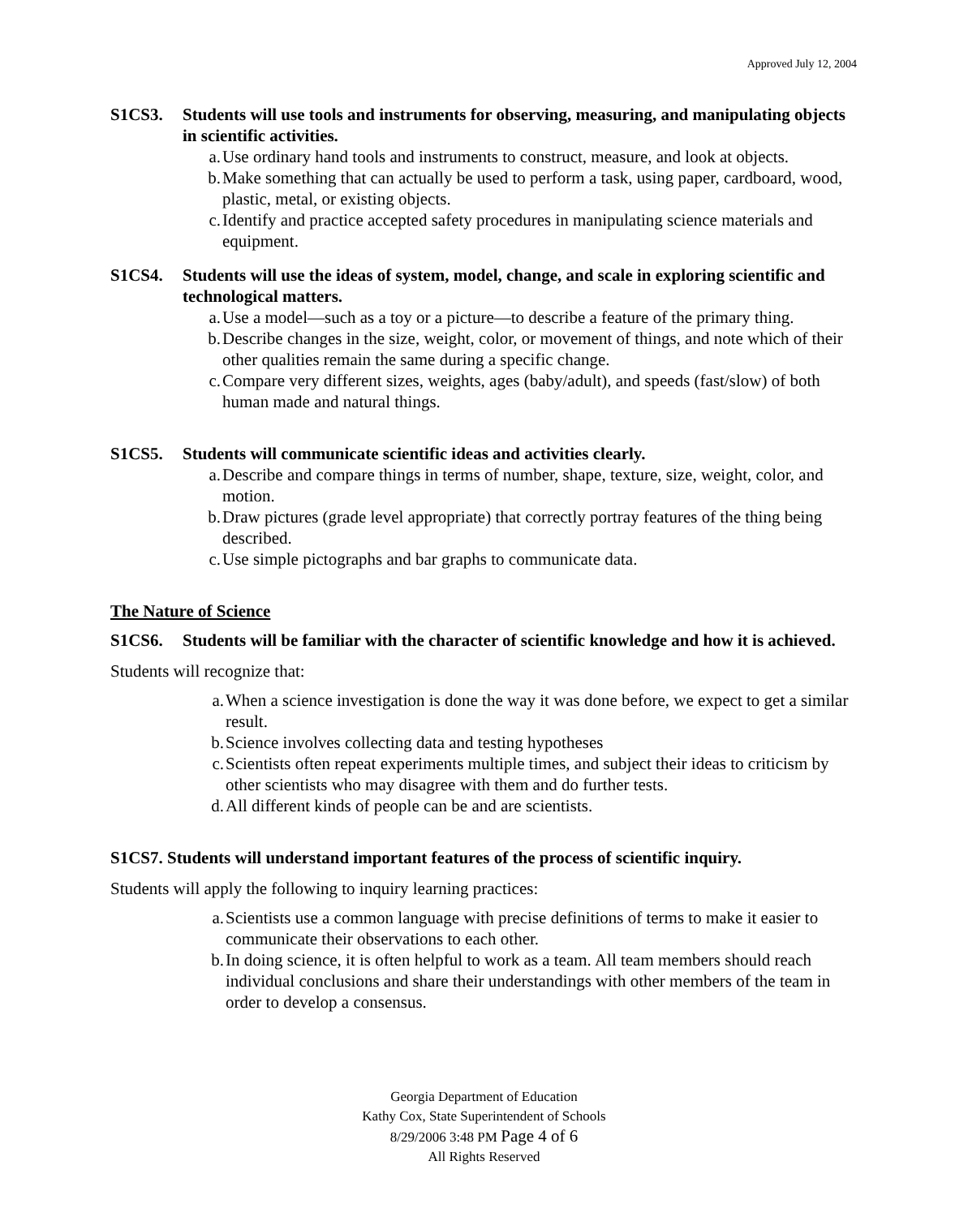Approved July 12, 2004
S1CS3. Students will use tools and instruments for observing, measuring, and manipulating objects in scientific activities.
a. Use ordinary hand tools and instruments to construct, measure, and look at objects.
b. Make something that can actually be used to perform a task, using paper, cardboard, wood, plastic, metal, or existing objects.
c. Identify and practice accepted safety procedures in manipulating science materials and equipment.
S1CS4. Students will use the ideas of system, model, change, and scale in exploring scientific and technological matters.
a. Use a model—such as a toy or a picture—to describe a feature of the primary thing.
b. Describe changes in the size, weight, color, or movement of things, and note which of their other qualities remain the same during a specific change.
c. Compare very different sizes, weights, ages (baby/adult), and speeds (fast/slow) of both human made and natural things.
S1CS5. Students will communicate scientific ideas and activities clearly.
a. Describe and compare things in terms of number, shape, texture, size, weight, color, and motion.
b. Draw pictures (grade level appropriate) that correctly portray features of the thing being described.
c. Use simple pictographs and bar graphs to communicate data.
The Nature of Science
S1CS6. Students will be familiar with the character of scientific knowledge and how it is achieved.
Students will recognize that:
a. When a science investigation is done the way it was done before, we expect to get a similar result.
b. Science involves collecting data and testing hypotheses
c. Scientists often repeat experiments multiple times, and subject their ideas to criticism by other scientists who may disagree with them and do further tests.
d. All different kinds of people can be and are scientists.
S1CS7. Students will understand important features of the process of scientific inquiry.
Students will apply the following to inquiry learning practices:
a. Scientists use a common language with precise definitions of terms to make it easier to communicate their observations to each other.
b. In doing science, it is often helpful to work as a team. All team members should reach individual conclusions and share their understandings with other members of the team in order to develop a consensus.
Georgia Department of Education
Kathy Cox, State Superintendent of Schools
8/29/2006 3:48 PM Page 4 of 6
All Rights Reserved